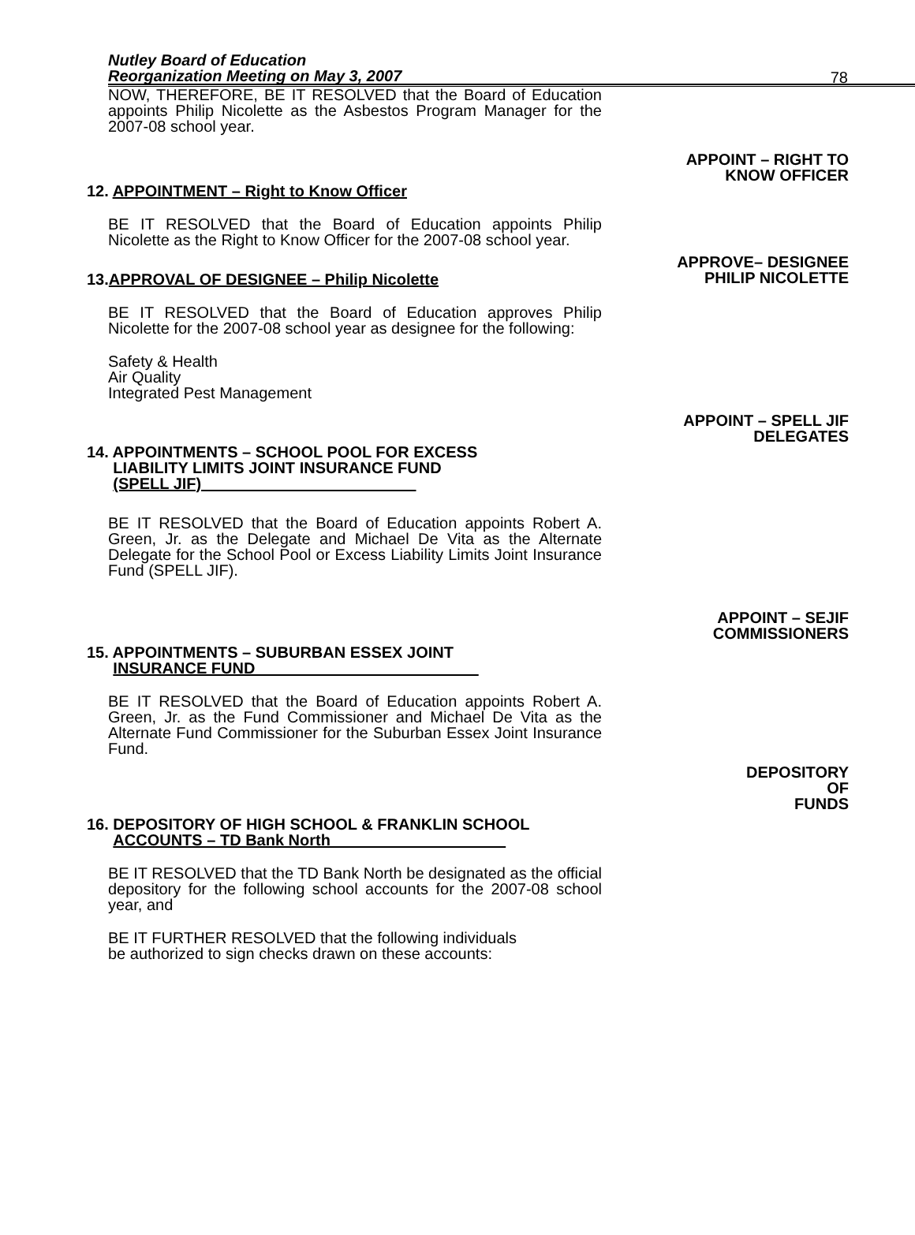Nutley Board of Education
Reorganization Meeting on May 3, 2007
78
NOW, THEREFORE, BE IT RESOLVED that the Board of Education appoints Philip Nicolette as the Asbestos Program Manager for the 2007-08 school year.
APPOINT – RIGHT TO
KNOW OFFICER
12. APPOINTMENT – Right to Know Officer
BE IT RESOLVED that the Board of Education appoints Philip Nicolette as the Right to Know Officer for the 2007-08 school year.
APPROVE– DESIGNEE
PHILIP NICOLETTE
13.APPROVAL OF DESIGNEE – Philip Nicolette
BE IT RESOLVED that the Board of Education approves Philip Nicolette for the 2007-08 school year as designee for the following:
Safety & Health
Air Quality
Integrated Pest Management
APPOINT – SPELL JIF
DELEGATES
14. APPOINTMENTS – SCHOOL POOL FOR EXCESS
LIABILITY LIMITS JOINT INSURANCE FUND
(SPELL JIF)
BE IT RESOLVED that the Board of Education appoints Robert A. Green, Jr. as the Delegate and Michael De Vita as the Alternate Delegate for the School Pool or Excess Liability Limits Joint Insurance Fund (SPELL JIF).
APPOINT – SEJIF
COMMISSIONERS
15. APPOINTMENTS – SUBURBAN ESSEX JOINT
INSURANCE FUND
BE IT RESOLVED that the Board of Education appoints Robert A. Green, Jr. as the Fund Commissioner and Michael De Vita as the Alternate Fund Commissioner for the Suburban Essex Joint Insurance Fund.
DEPOSITORY
OF
FUNDS
16. DEPOSITORY OF HIGH SCHOOL & FRANKLIN SCHOOL
ACCOUNTS – TD Bank North
BE IT RESOLVED that the TD Bank North be designated as the official depository for the following school accounts for the 2007-08 school year, and
BE IT FURTHER RESOLVED that the following individuals
be authorized to sign checks drawn on these accounts: